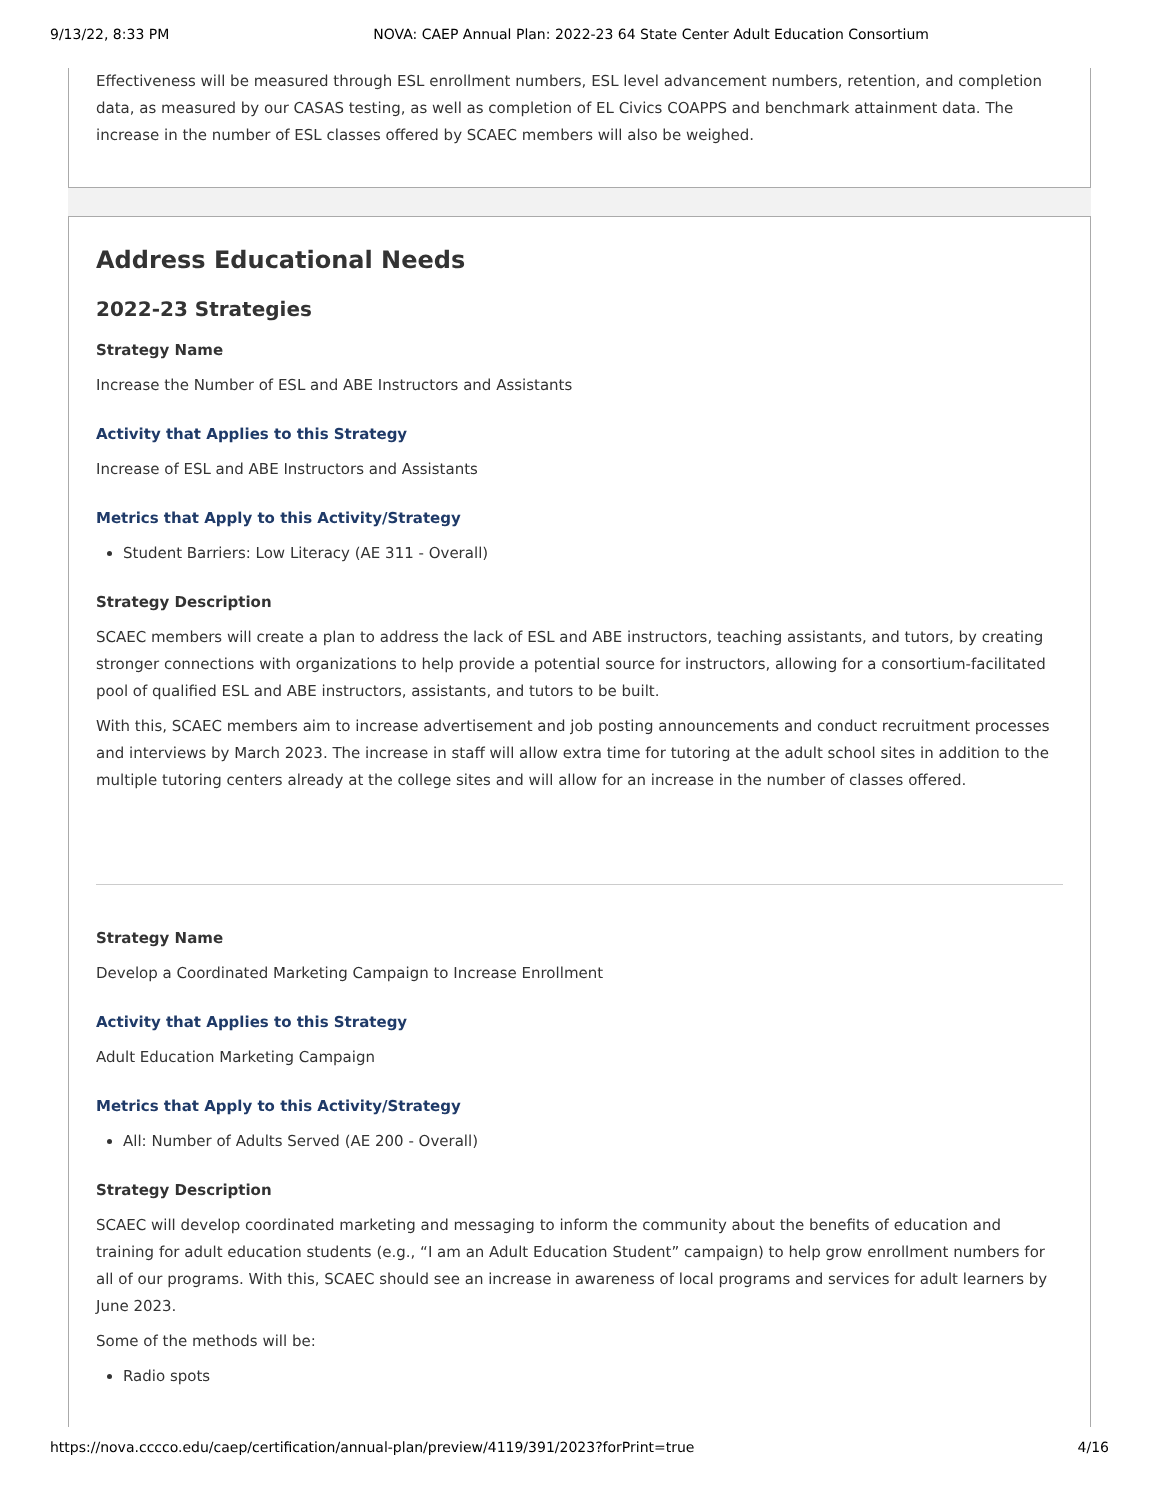9/13/22, 8:33 PM NOVA: CAEP Annual Plan: 2022-23 64 State Center Adult Education Consortium
Effectiveness will be measured through ESL enrollment numbers, ESL level advancement numbers, retention, and completion data, as measured by our CASAS testing, as well as completion of EL Civics COAPPS and benchmark attainment data. The increase in the number of ESL classes offered by SCAEC members will also be weighed.
Address Educational Needs
2022-23 Strategies
Strategy Name
Increase the Number of ESL and ABE Instructors and Assistants
Activity that Applies to this Strategy
Increase of ESL and ABE Instructors and Assistants
Metrics that Apply to this Activity/Strategy
Student Barriers: Low Literacy (AE 311 - Overall)
Strategy Description
SCAEC members will create a plan to address the lack of ESL and ABE instructors, teaching assistants, and tutors, by creating stronger connections with organizations to help provide a potential source for instructors, allowing for a consortium-facilitated pool of qualified ESL and ABE instructors, assistants, and tutors to be built.
With this, SCAEC members aim to increase advertisement and job posting announcements and conduct recruitment processes and interviews by March 2023. The increase in staff will allow extra time for tutoring at the adult school sites in addition to the multiple tutoring centers already at the college sites and will allow for an increase in the number of classes offered.
Strategy Name
Develop a Coordinated Marketing Campaign to Increase Enrollment
Activity that Applies to this Strategy
Adult Education Marketing Campaign
Metrics that Apply to this Activity/Strategy
All: Number of Adults Served (AE 200 - Overall)
Strategy Description
SCAEC will develop coordinated marketing and messaging to inform the community about the benefits of education and training for adult education students (e.g., “I am an Adult Education Student” campaign) to help grow enrollment numbers for all of our programs. With this, SCAEC should see an increase in awareness of local programs and services for adult learners by June 2023.
Some of the methods will be:
Radio spots
https://nova.cccco.edu/caep/certification/annual-plan/preview/4119/391/2023?forPrint=true 4/16